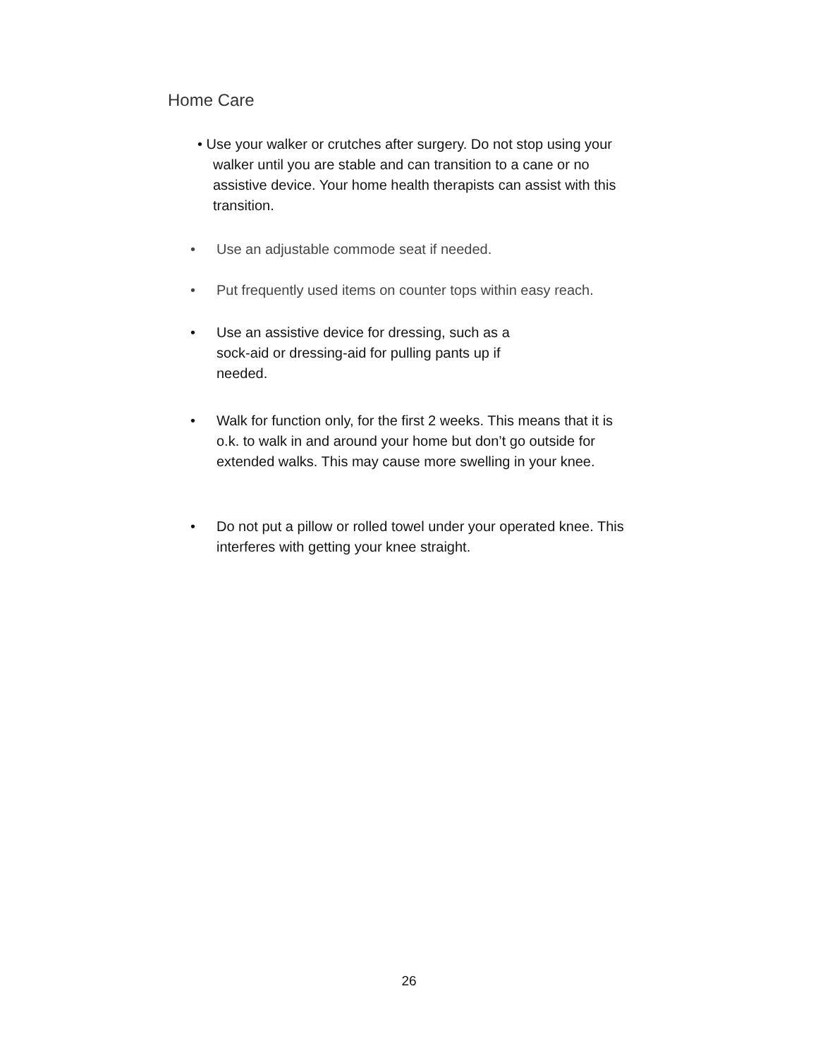Home Care
• Use your walker or crutches after surgery. Do not stop using your walker until you are stable and can transition to a cane or no assistive device. Your home health therapists can assist with this transition.
• Use an adjustable commode seat if needed.
• Put frequently used items on counter tops within easy reach.
• Use an assistive device for dressing, such as a sock-aid or dressing-aid for pulling pants up if needed.
• Walk for function only, for the first 2 weeks. This means that it is o.k. to walk in and around your home but don’t go outside for extended walks. This may cause more swelling in your knee.
• Do not put a pillow or rolled towel under your operated knee. This interferes with getting your knee straight.
26